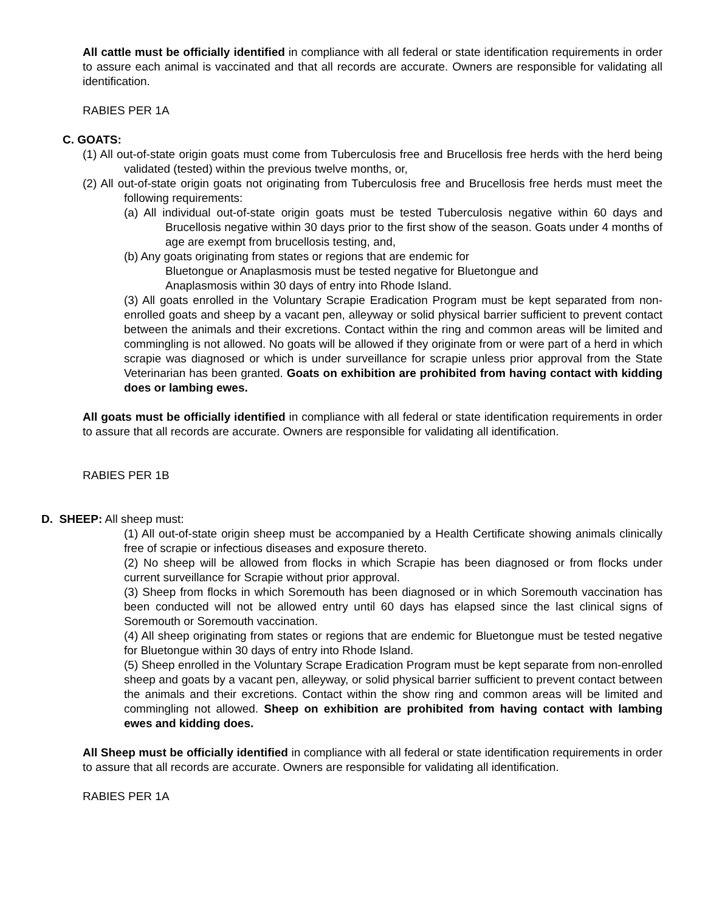All cattle must be officially identified in compliance with all federal or state identification requirements in order to assure each animal is vaccinated and that all records are accurate. Owners are responsible for validating all identification.
RABIES PER 1A
C. GOATS:
(1) All out-of-state origin goats must come from Tuberculosis free and Brucellosis free herds with the herd being validated (tested) within the previous twelve months, or,
(2) All out-of-state origin goats not originating from Tuberculosis free and Brucellosis free herds must meet the following requirements:
(a) All individual out-of-state origin goats must be tested Tuberculosis negative within 60 days and Brucellosis negative within 30 days prior to the first show of the season. Goats under 4 months of age are exempt from brucellosis testing, and,
(b) Any goats originating from states or regions that are endemic for
Bluetongue or Anaplasmosis must be tested negative for Bluetongue and
Anaplasmosis within 30 days of entry into Rhode Island.
(3) All goats enrolled in the Voluntary Scrapie Eradication Program must be kept separated from non-enrolled goats and sheep by a vacant pen, alleyway or solid physical barrier sufficient to prevent contact between the animals and their excretions. Contact within the ring and common areas will be limited and commingling is not allowed. No goats will be allowed if they originate from or were part of a herd in which scrapie was diagnosed or which is under surveillance for scrapie unless prior approval from the State Veterinarian has been granted. Goats on exhibition are prohibited from having contact with kidding does or lambing ewes.
All goats must be officially identified in compliance with all federal or state identification requirements in order to assure that all records are accurate. Owners are responsible for validating all identification.
RABIES PER 1B
D. SHEEP: All sheep must:
(1) All out-of-state origin sheep must be accompanied by a Health Certificate showing animals clinically free of scrapie or infectious diseases and exposure thereto.
(2) No sheep will be allowed from flocks in which Scrapie has been diagnosed or from flocks under current surveillance for Scrapie without prior approval.
(3) Sheep from flocks in which Soremouth has been diagnosed or in which Soremouth vaccination has been conducted will not be allowed entry until 60 days has elapsed since the last clinical signs of Soremouth or Soremouth vaccination.
(4) All sheep originating from states or regions that are endemic for Bluetongue must be tested negative for Bluetongue within 30 days of entry into Rhode Island.
(5) Sheep enrolled in the Voluntary Scrape Eradication Program must be kept separate from non-enrolled sheep and goats by a vacant pen, alleyway, or solid physical barrier sufficient to prevent contact between the animals and their excretions. Contact within the show ring and common areas will be limited and commingling not allowed. Sheep on exhibition are prohibited from having contact with lambing ewes and kidding does.
All Sheep must be officially identified in compliance with all federal or state identification requirements in order to assure that all records are accurate. Owners are responsible for validating all identification.
RABIES PER 1A